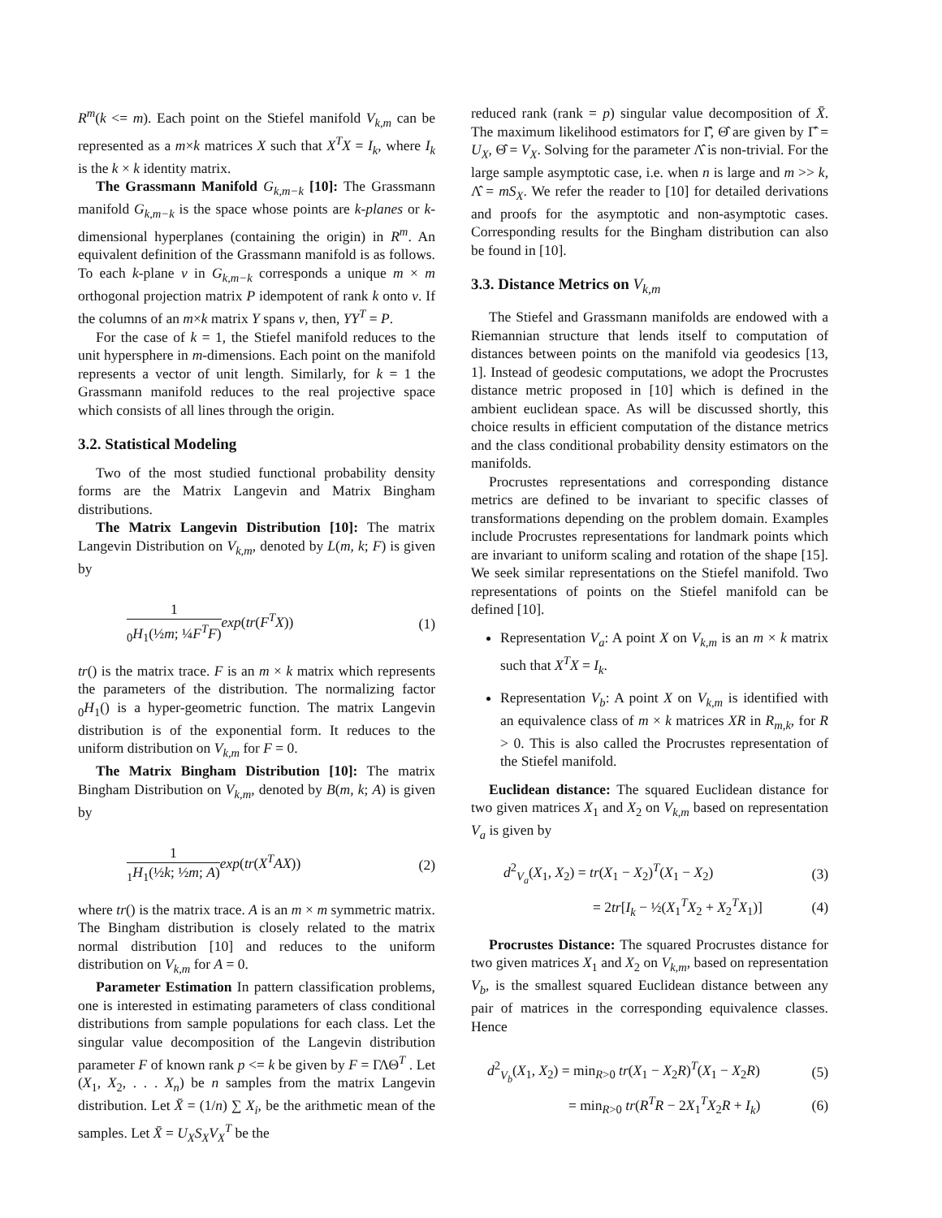R<sup>m</sup>(k <= m). Each point on the Stiefel manifold V<sub>k,m</sub> can be represented as a m×k matrices X such that X<sup>T</sup>X = I<sub>k</sub>, where I<sub>k</sub> is the k × k identity matrix.
The Grassmann Manifold G<sub>k,m−k</sub> [10]: The Grassmann manifold G<sub>k,m−k</sub> is the space whose points are k-planes or k-dimensional hyperplanes (containing the origin) in R<sup>m</sup>. An equivalent definition of the Grassmann manifold is as follows. To each k-plane ν in G<sub>k,m−k</sub> corresponds a unique m × m orthogonal projection matrix P idempotent of rank k onto ν. If the columns of an m×k matrix Y spans ν, then, YY<sup>T</sup> = P.
For the case of k = 1, the Stiefel manifold reduces to the unit hypersphere in m-dimensions. Each point on the manifold represents a vector of unit length. Similarly, for k = 1 the Grassmann manifold reduces to the real projective space which consists of all lines through the origin.
3.2. Statistical Modeling
Two of the most studied functional probability density forms are the Matrix Langevin and Matrix Bingham distributions.
The Matrix Langevin Distribution [10]: The matrix Langevin Distribution on V<sub>k,m</sub>, denoted by L(m, k; F) is given by
1<sub>0</sub>H<sub>1</sub>(½m; ¼F<sup>T</sup>F) exp(tr(F<sup>T</sup>X)) (1)
tr() is the matrix trace. F is an m × k matrix which represents the parameters of the distribution. The normalizing factor <sub>0</sub>H<sub>1</sub>() is a hyper-geometric function. The matrix Langevin distribution is of the exponential form. It reduces to the uniform distribution on V<sub>k,m</sub> for F = 0.
The Matrix Bingham Distribution [10]: The matrix Bingham Distribution on V<sub>k,m</sub>, denoted by B(m, k; A) is given by
1<sub>1</sub>H<sub>1</sub>(½k; ½m; A) exp(tr(X<sup>T</sup>AX)) (2)
where tr() is the matrix trace. A is an m × m symmetric matrix. The Bingham distribution is closely related to the matrix normal distribution [10] and reduces to the uniform distribution on V<sub>k,m</sub> for A = 0.
Parameter Estimation In pattern classification problems, one is interested in estimating parameters of class conditional distributions from sample populations for each class. Let the singular value decomposition of the Langevin distribution parameter F of known rank p <= k be given by F = ΓΛΘ<sup>T</sup> . Let (X<sub>1</sub>, X<sub>2</sub>, . . . X<sub>n</sub>) be n samples from the matrix Langevin distribution. Let X̄ = (1/n) ∑ X<sub>i</sub>, be the arithmetic mean of the samples. Let X̄ = U<sub>X</sub>S<sub>X</sub>V<sub>X</sub><sup>T</sup> be the
reduced rank (rank = p) singular value decomposition of X̄. The maximum likelihood estimators for Γ̂, Θ̂ are given by Γ̂ = U<sub>X</sub>, Θ̂ = V<sub>X</sub>. Solving for the parameter Λ̂ is non-trivial. For the large sample asymptotic case, i.e. when n is large and m >> k, Λ̂ = mS<sub>X</sub>. We refer the reader to [10] for detailed derivations and proofs for the asymptotic and non-asymptotic cases. Corresponding results for the Bingham distribution can also be found in [10].
3.3. Distance Metrics on V<sub>k,m</sub>
The Stiefel and Grassmann manifolds are endowed with a Riemannian structure that lends itself to computation of distances between points on the manifold via geodesics [13, 1]. Instead of geodesic computations, we adopt the Procrustes distance metric proposed in [10] which is defined in the ambient euclidean space. As will be discussed shortly, this choice results in efficient computation of the distance metrics and the class conditional probability density estimators on the manifolds.
Procrustes representations and corresponding distance metrics are defined to be invariant to specific classes of transformations depending on the problem domain. Examples include Procrustes representations for landmark points which are invariant to uniform scaling and rotation of the shape [15]. We seek similar representations on the Stiefel manifold. Two representations of points on the Stiefel manifold can be defined [10].
Representation V<sub>a</sub>: A point X on V<sub>k,m</sub> is an m × k matrix such that X<sup>T</sup>X = I<sub>k</sub>.
Representation V<sub>b</sub>: A point X on V<sub>k,m</sub> is identified with an equivalence class of m × k matrices XR in R<sub>m,k</sub>, for R > 0. This is also called the Procrustes representation of the Stiefel manifold.
Euclidean distance: The squared Euclidean distance for two given matrices X<sub>1</sub> and X<sub>2</sub> on V<sub>k,m</sub> based on representation V<sub>a</sub> is given by
d<sup>2</sup><sub>V<sub>a</sub></sub>(X<sub>1</sub>, X<sub>2</sub>) = tr(X<sub>1</sub> − X<sub>2</sub>)<sup>T</sup>(X<sub>1</sub> − X<sub>2</sub>) (3)
= 2tr[I<sub>k</sub> − ½(X<sub>1</sub><sup>T</sup>X<sub>2</sub> + X<sub>2</sub><sup>T</sup>X<sub>1</sub>)] (4)
Procrustes Distance: The squared Procrustes distance for two given matrices X<sub>1</sub> and X<sub>2</sub> on V<sub>k,m</sub>, based on representation V<sub>b</sub>, is the smallest squared Euclidean distance between any pair of matrices in the corresponding equivalence classes. Hence
d<sup>2</sup><sub>V<sub>b</sub></sub>(X<sub>1</sub>, X<sub>2</sub>) = min<sub>R>0</sub> tr(X<sub>1</sub> − X<sub>2</sub>R)<sup>T</sup>(X<sub>1</sub> − X<sub>2</sub>R) (5)
= min<sub>R>0</sub> tr(R<sup>T</sup>R − 2X<sub>1</sub><sup>T</sup>X<sub>2</sub>R + I<sub>k</sub>) (6)